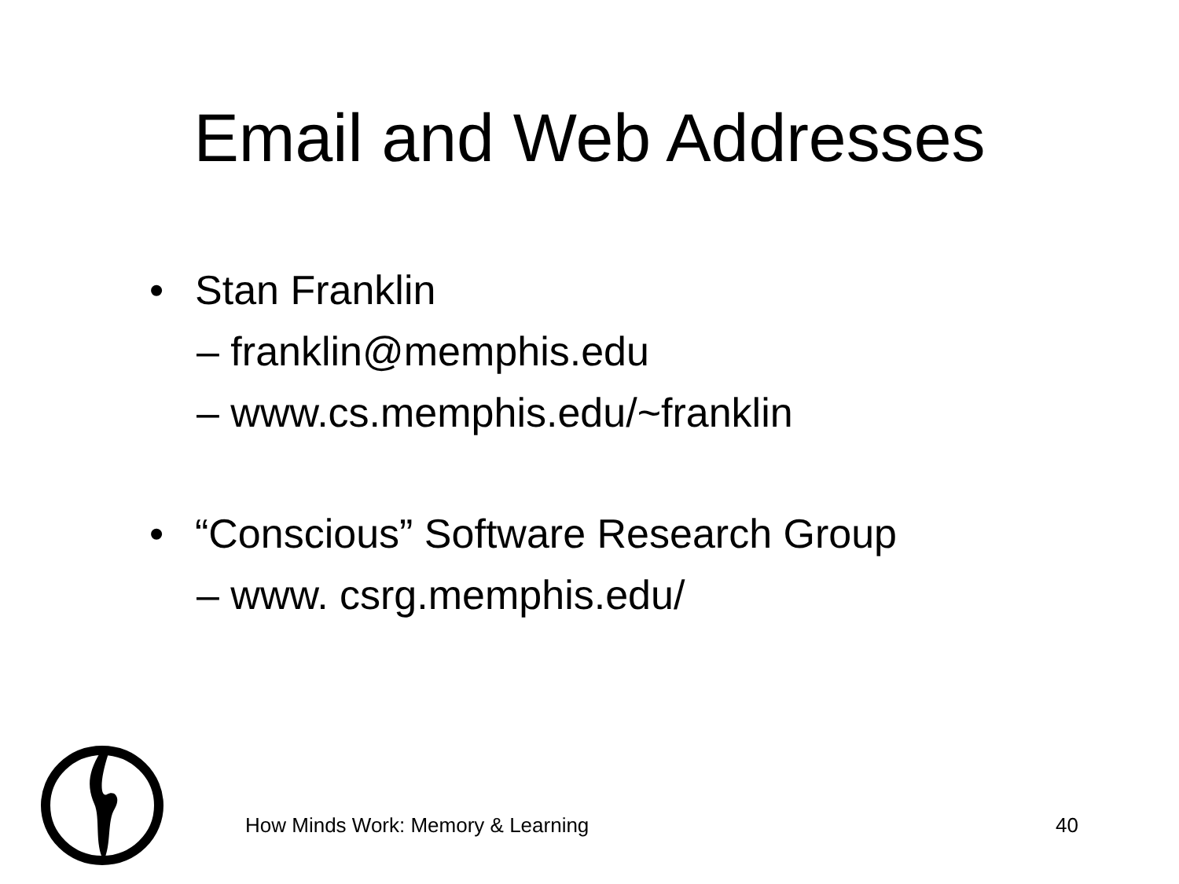Email and Web Addresses
• Stan Franklin
– franklin@memphis.edu
– www.cs.memphis.edu/~franklin
• “Conscious” Software Research Group
– www. csrg.memphis.edu/
How Minds Work: Memory & Learning 40